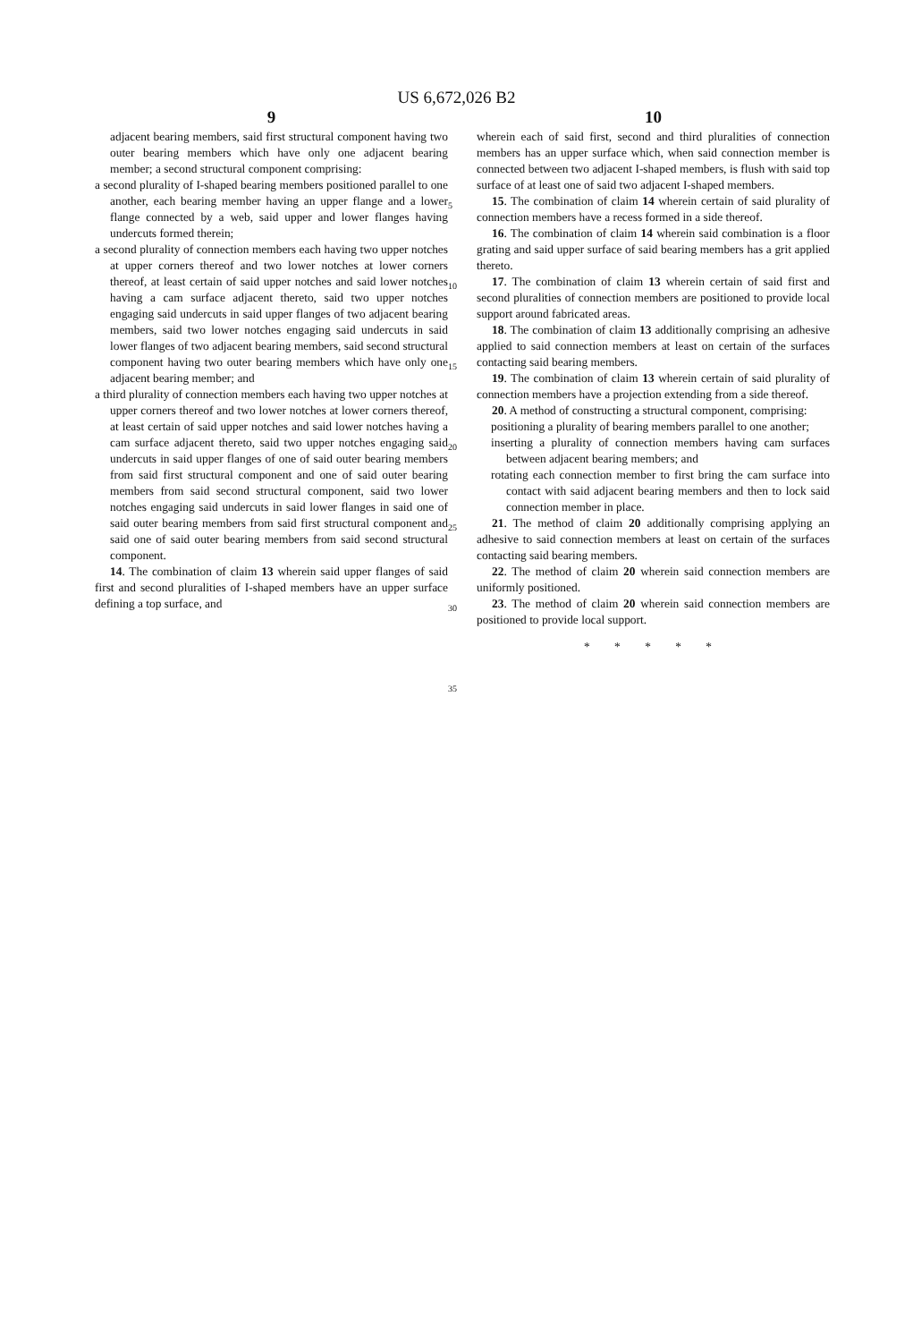US 6,672,026 B2
9
adjacent bearing members, said first structural component having two outer bearing members which have only one adjacent bearing member; a second structural component comprising:
a second plurality of I-shaped bearing members positioned parallel to one another, each bearing member having an upper flange and a lower flange connected by a web, said upper and lower flanges having undercuts formed therein;
a second plurality of connection members each having two upper notches at upper corners thereof and two lower notches at lower corners thereof, at least certain of said upper notches and said lower notches having a cam surface adjacent thereto, said two upper notches engaging said undercuts in said upper flanges of two adjacent bearing members, said two lower notches engaging said undercuts in said lower flanges of two adjacent bearing members, said second structural component having two outer bearing members which have only one adjacent bearing member; and
a third plurality of connection members each having two upper notches at upper corners thereof and two lower notches at lower corners thereof, at least certain of said upper notches and said lower notches having a cam surface adjacent thereto, said two upper notches engaging said undercuts in said upper flanges of one of said outer bearing members from said first structural component and one of said outer bearing members from said second structural component, said two lower notches engaging said undercuts in said lower flanges in said one of said outer bearing members from said first structural component and said one of said outer bearing members from said second structural component.
14. The combination of claim 13 wherein said upper flanges of said first and second pluralities of I-shaped members have an upper surface defining a top surface, and
5
10
15
20
25
30
35
10
wherein each of said first, second and third pluralities of connection members has an upper surface which, when said connection member is connected between two adjacent I-shaped members, is flush with said top surface of at least one of said two adjacent I-shaped members.
15. The combination of claim 14 wherein certain of said plurality of connection members have a recess formed in a side thereof.
16. The combination of claim 14 wherein said combination is a floor grating and said upper surface of said bearing members has a grit applied thereto.
17. The combination of claim 13 wherein certain of said first and second pluralities of connection members are positioned to provide local support around fabricated areas.
18. The combination of claim 13 additionally comprising an adhesive applied to said connection members at least on certain of the surfaces contacting said bearing members.
19. The combination of claim 13 wherein certain of said plurality of connection members have a projection extending from a side thereof.
20. A method of constructing a structural component, comprising:
positioning a plurality of bearing members parallel to one another;
inserting a plurality of connection members having cam surfaces between adjacent bearing members; and
rotating each connection member to first bring the cam surface into contact with said adjacent bearing members and then to lock said connection member in place.
21. The method of claim 20 additionally comprising applying an adhesive to said connection members at least on certain of the surfaces contacting said bearing members.
22. The method of claim 20 wherein said connection members are uniformly positioned.
23. The method of claim 20 wherein said connection members are positioned to provide local support.
* * * * *